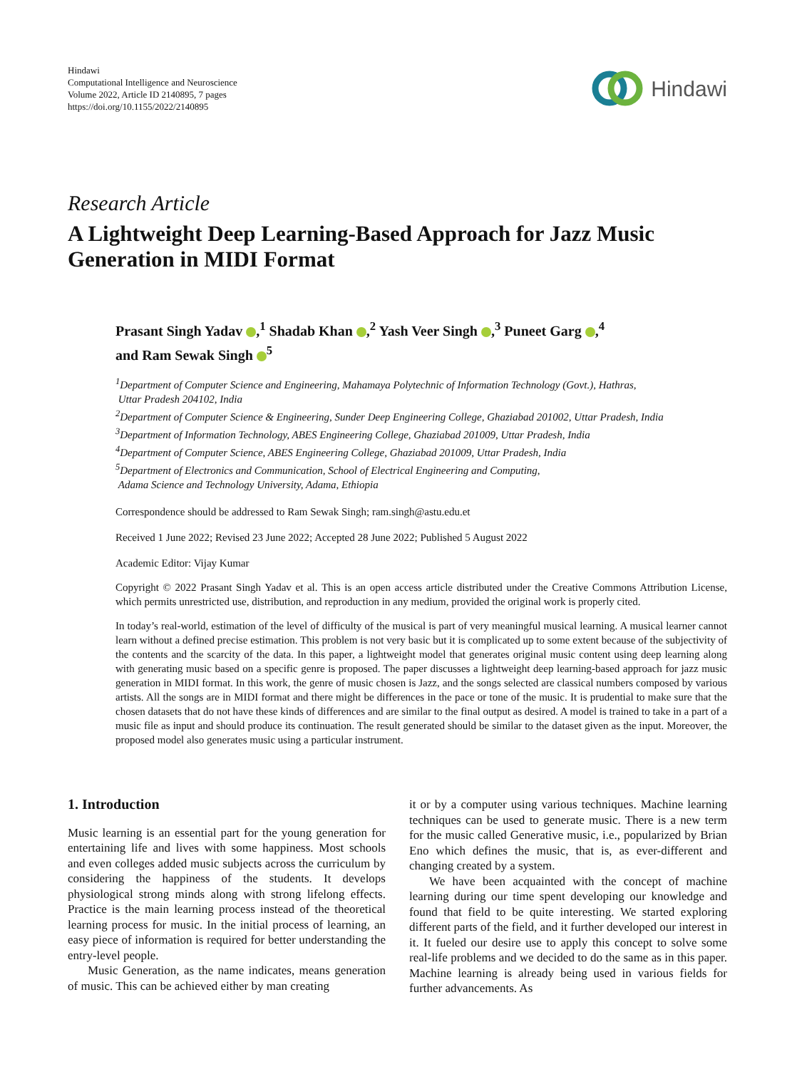Hindawi
Computational Intelligence and Neuroscience
Volume 2022, Article ID 2140895, 7 pages
https://doi.org/10.1155/2022/2140895
Hindawi
Research Article
A Lightweight Deep Learning-Based Approach for Jazz Music Generation in MIDI Format
Prasant Singh Yadav ,<sup>1</sup> Shadab Khan ,<sup>2</sup> Yash Veer Singh ,<sup>3</sup> Puneet Garg ,<sup>4</sup>
and Ram Sewak Singh <sup>5</sup>
<sup>1</sup> Department of Computer Science and Engineering, Mahamaya Polytechnic of Information Technology (Govt.), Hathras,
Uttar Pradesh 204102, India
<sup>2</sup> Department of Computer Science & Engineering, Sunder Deep Engineering College, Ghaziabad 201002, Uttar Pradesh, India
<sup>3</sup> Department of Information Technology, ABES Engineering College, Ghaziabad 201009, Uttar Pradesh, India
<sup>4</sup> Department of Computer Science, ABES Engineering College, Ghaziabad 201009, Uttar Pradesh, India
<sup>5</sup> Department of Electronics and Communication, School of Electrical Engineering and Computing,
Adama Science and Technology University, Adama, Ethiopia
Correspondence should be addressed to Ram Sewak Singh; ram.singh@astu.edu.et
Received 1 June 2022; Revised 23 June 2022; Accepted 28 June 2022; Published 5 August 2022
Academic Editor: Vijay Kumar
Copyright © 2022 Prasant Singh Yadav et al. This is an open access article distributed under the Creative Commons Attribution License, which permits unrestricted use, distribution, and reproduction in any medium, provided the original work is properly cited.
In today’s real-world, estimation of the level of difficulty of the musical is part of very meaningful musical learning. A musical learner cannot learn without a defined precise estimation. This problem is not very basic but it is complicated up to some extent because of the subjectivity of the contents and the scarcity of the data. In this paper, a lightweight model that generates original music content using deep learning along with generating music based on a specific genre is proposed. The paper discusses a lightweight deep learning-based approach for jazz music generation in MIDI format. In this work, the genre of music chosen is Jazz, and the songs selected are classical numbers composed by various artists. All the songs are in MIDI format and there might be differences in the pace or tone of the music. It is prudential to make sure that the chosen datasets that do not have these kinds of differences and are similar to the final output as desired. A model is trained to take in a part of a music file as input and should produce its continuation. The result generated should be similar to the dataset given as the input. Moreover, the proposed model also generates music using a particular instrument.
1. Introduction
Music learning is an essential part for the young generation for entertaining life and lives with some happiness. Most schools and even colleges added music subjects across the curriculum by considering the happiness of the students. It develops physiological strong minds along with strong lifelong effects. Practice is the main learning process instead of the theoretical learning process for music. In the initial process of learning, an easy piece of information is required for better understanding the entry-level people.
Music Generation, as the name indicates, means generation of music. This can be achieved either by man creating
it or by a computer using various techniques. Machine learning techniques can be used to generate music. There is a new term for the music called Generative music, i.e., popularized by Brian Eno which defines the music, that is, as ever-different and changing created by a system.
We have been acquainted with the concept of machine learning during our time spent developing our knowledge and found that field to be quite interesting. We started exploring different parts of the field, and it further developed our interest in it. It fueled our desire use to apply this concept to solve some real-life problems and we decided to do the same as in this paper. Machine learning is already being used in various fields for further advancements. As